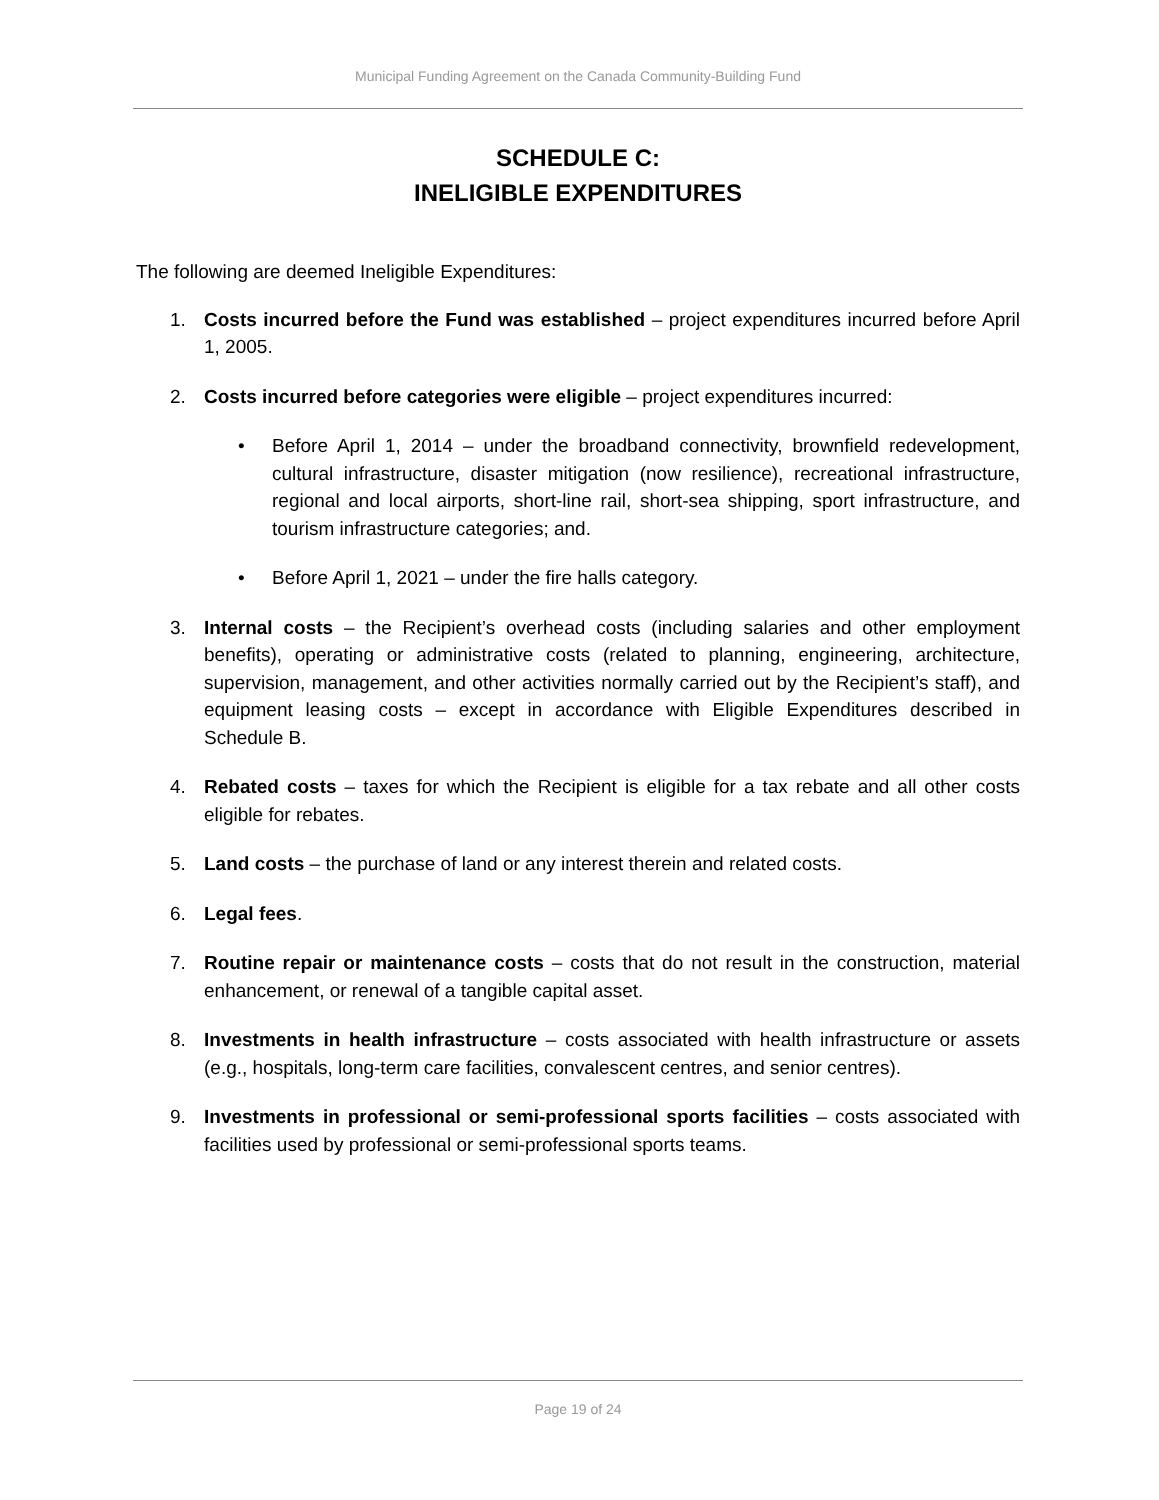Municipal Funding Agreement on the Canada Community-Building Fund
SCHEDULE C:
INELIGIBLE EXPENDITURES
The following are deemed Ineligible Expenditures:
1. Costs incurred before the Fund was established – project expenditures incurred before April 1, 2005.
2. Costs incurred before categories were eligible – project expenditures incurred:
• Before April 1, 2014 – under the broadband connectivity, brownfield redevelopment, cultural infrastructure, disaster mitigation (now resilience), recreational infrastructure, regional and local airports, short-line rail, short-sea shipping, sport infrastructure, and tourism infrastructure categories; and.
• Before April 1, 2021 – under the fire halls category.
3. Internal costs – the Recipient’s overhead costs (including salaries and other employment benefits), operating or administrative costs (related to planning, engineering, architecture, supervision, management, and other activities normally carried out by the Recipient’s staff), and equipment leasing costs – except in accordance with Eligible Expenditures described in Schedule B.
4. Rebated costs – taxes for which the Recipient is eligible for a tax rebate and all other costs eligible for rebates.
5. Land costs – the purchase of land or any interest therein and related costs.
6. Legal fees.
7. Routine repair or maintenance costs – costs that do not result in the construction, material enhancement, or renewal of a tangible capital asset.
8. Investments in health infrastructure – costs associated with health infrastructure or assets (e.g., hospitals, long-term care facilities, convalescent centres, and senior centres).
9. Investments in professional or semi-professional sports facilities – costs associated with facilities used by professional or semi-professional sports teams.
Page 19 of 24